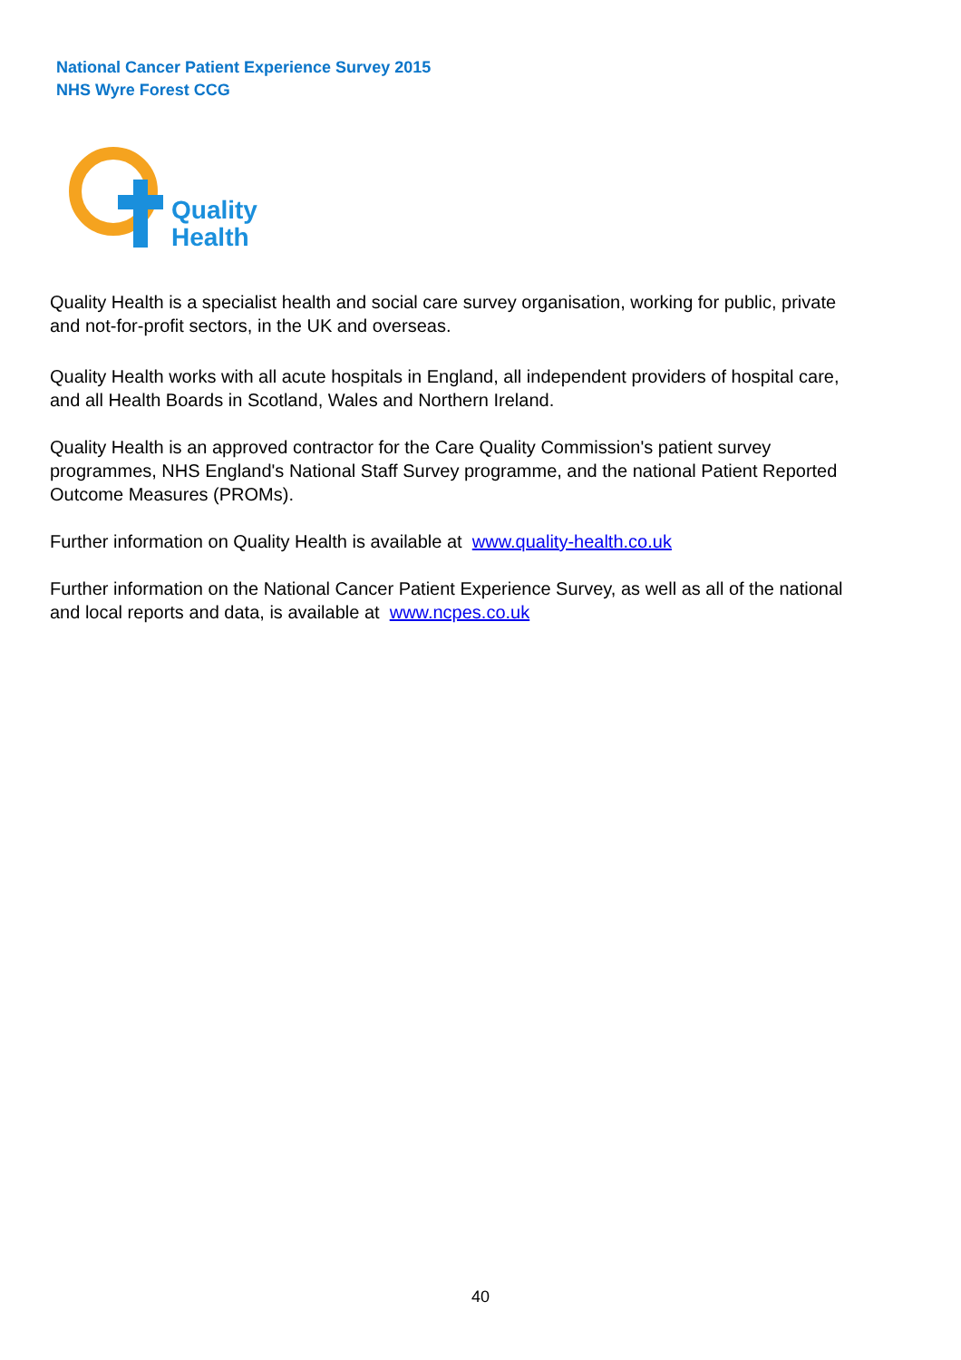National Cancer Patient Experience Survey 2015
NHS Wyre Forest CCG
Quality
Health
Quality Health is a specialist health and social care survey organisation, working for public, private and not-for-profit sectors, in the UK and overseas.
Quality Health works with all acute hospitals in England, all independent providers of hospital care, and all Health Boards in Scotland, Wales and Northern Ireland.
Quality Health is an approved contractor for the Care Quality Commission's patient survey programmes, NHS England's National Staff Survey programme, and the national Patient Reported Outcome Measures (PROMs).
Further information on Quality Health is available at www.quality-health.co.uk
Further information on the National Cancer Patient Experience Survey, as well as all of the national and local reports and data, is available at www.ncpes.co.uk
40